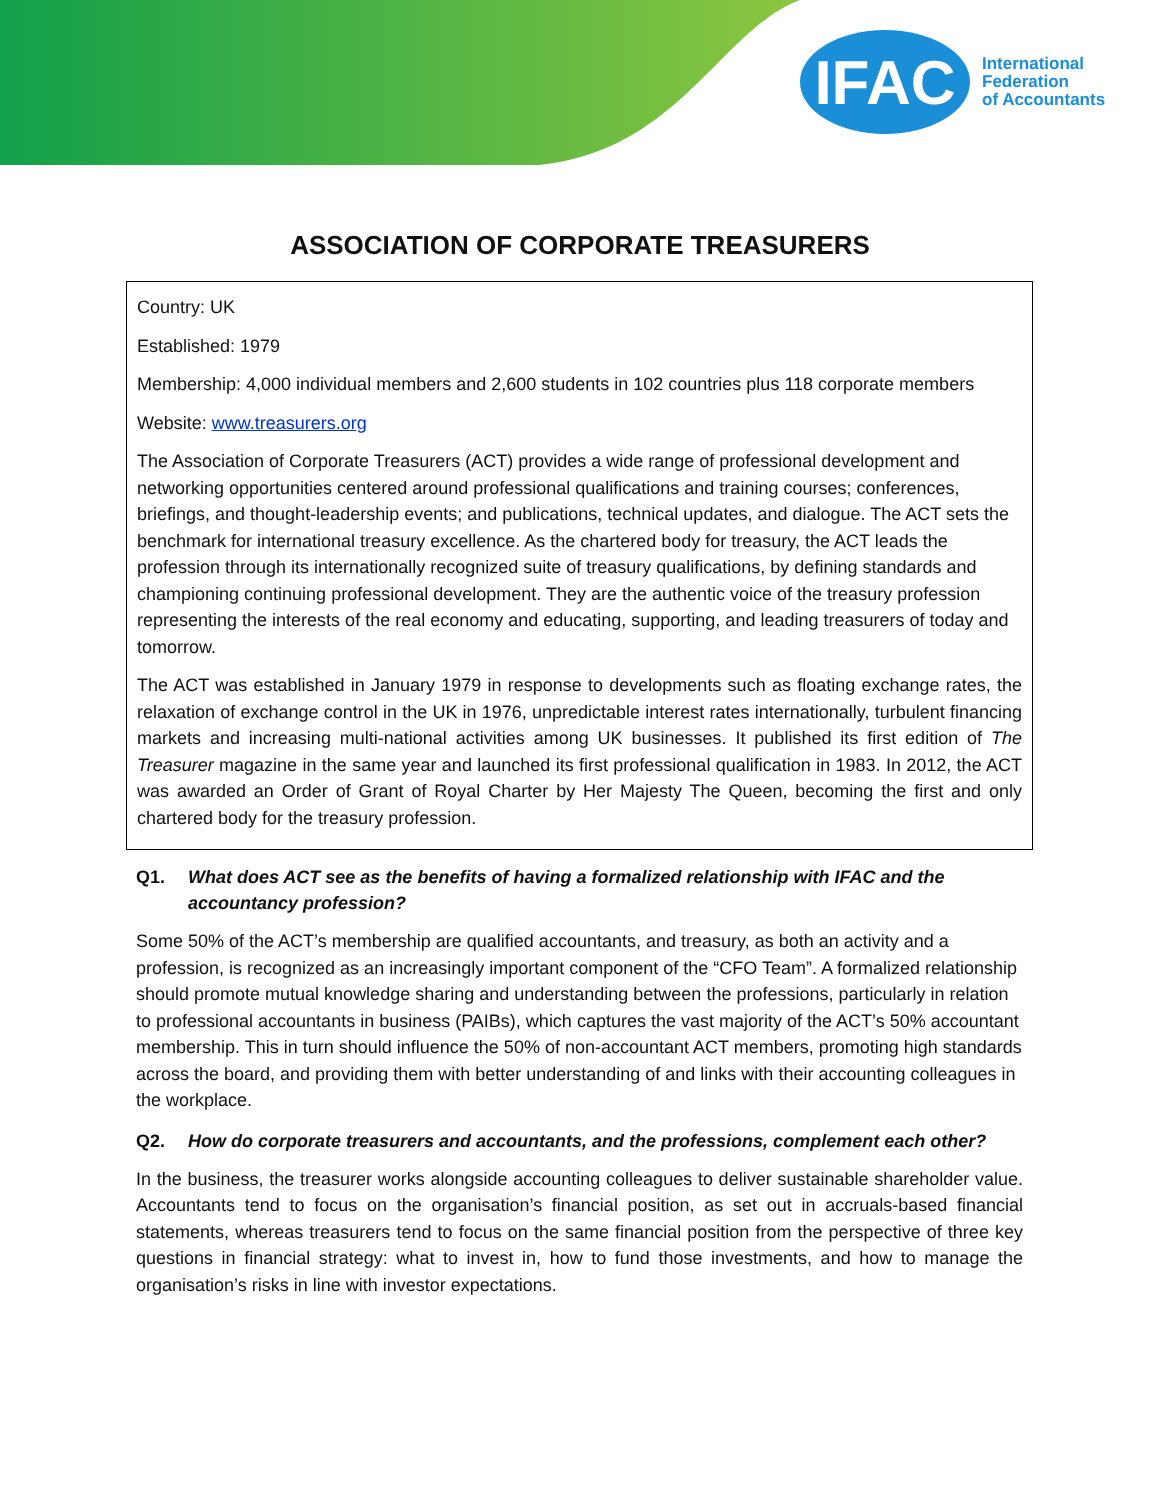IFAC
International
Federation
of Accountants
ASSOCIATION OF CORPORATE TREASURERS
Country: UK
Established: 1979
Membership: 4,000 individual members and 2,600 students in 102 countries plus 118 corporate members
Website: www.treasurers.org
The Association of Corporate Treasurers (ACT) provides a wide range of professional development and networking opportunities centered around professional qualifications and training courses; conferences, briefings, and thought-leadership events; and publications, technical updates, and dialogue. The ACT sets the benchmark for international treasury excellence. As the chartered body for treasury, the ACT leads the profession through its internationally recognized suite of treasury qualifications, by defining standards and championing continuing professional development. They are the authentic voice of the treasury profession representing the interests of the real economy and educating, supporting, and leading treasurers of today and tomorrow.
The ACT was established in January 1979 in response to developments such as floating exchange rates, the relaxation of exchange control in the UK in 1976, unpredictable interest rates internationally, turbulent financing markets and increasing multi-national activities among UK businesses. It published its first edition of The Treasurer magazine in the same year and launched its first professional qualification in 1983. In 2012, the ACT was awarded an Order of Grant of Royal Charter by Her Majesty The Queen, becoming the first and only chartered body for the treasury profession.
Q1. What does ACT see as the benefits of having a formalized relationship with IFAC and the accountancy profession?
Some 50% of the ACT’s membership are qualified accountants, and treasury, as both an activity and a profession, is recognized as an increasingly important component of the “CFO Team”. A formalized relationship should promote mutual knowledge sharing and understanding between the professions, particularly in relation to professional accountants in business (PAIBs), which captures the vast majority of the ACT’s 50% accountant membership. This in turn should influence the 50% of non-accountant ACT members, promoting high standards across the board, and providing them with better understanding of and links with their accounting colleagues in the workplace.
Q2. How do corporate treasurers and accountants, and the professions, complement each other?
In the business, the treasurer works alongside accounting colleagues to deliver sustainable shareholder value. Accountants tend to focus on the organisation’s financial position, as set out in accruals-based financial statements, whereas treasurers tend to focus on the same financial position from the perspective of three key questions in financial strategy: what to invest in, how to fund those investments, and how to manage the organisation’s risks in line with investor expectations.